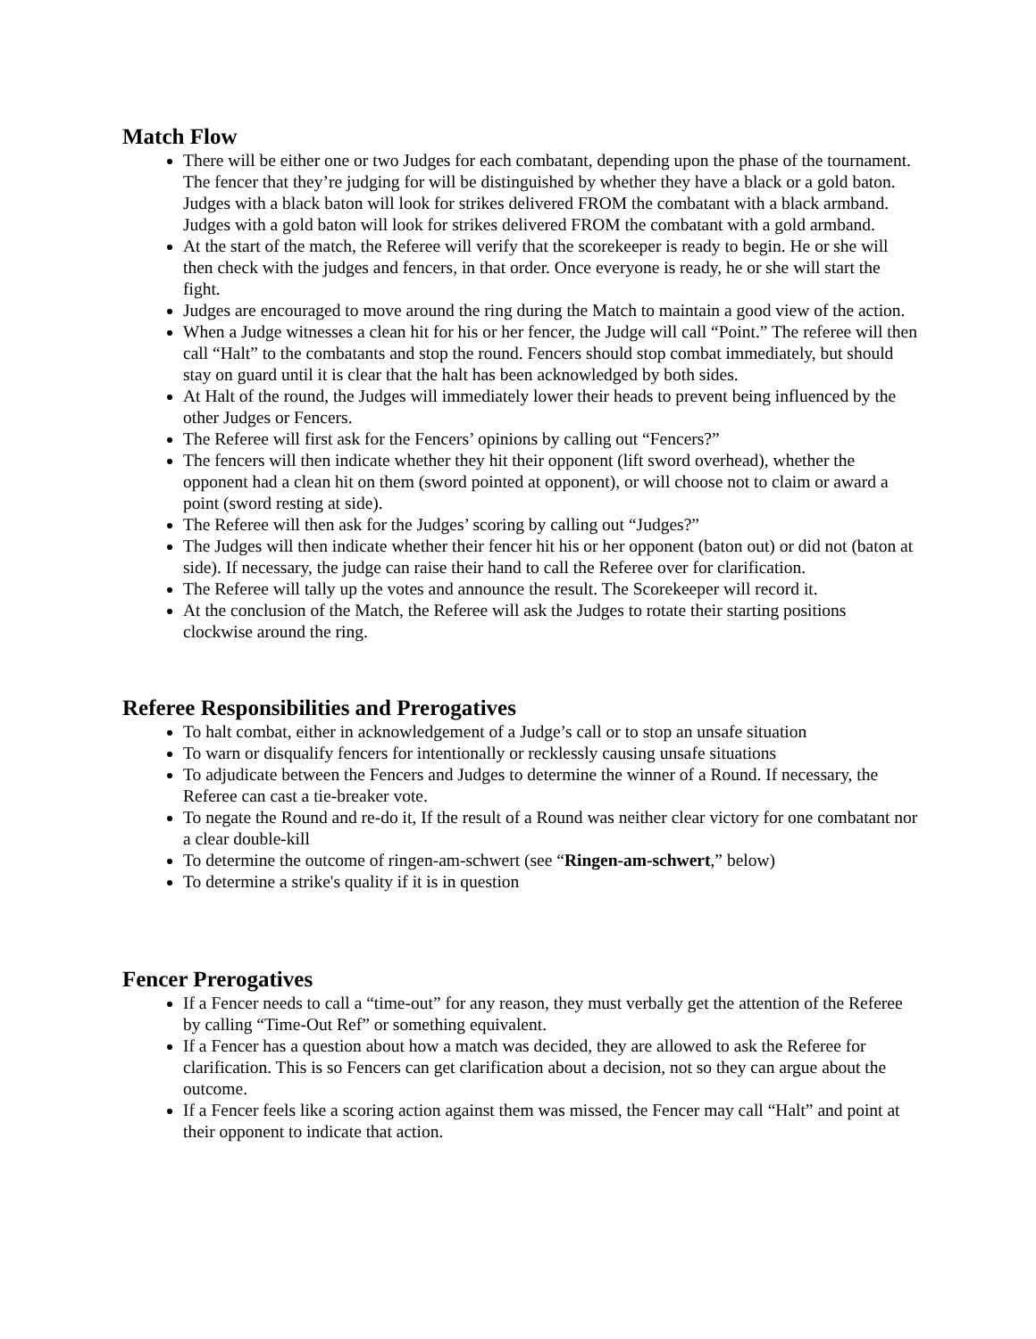Match Flow
There will be either one or two Judges for each combatant, depending upon the phase of the tournament. The fencer that they’re judging for will be distinguished by whether they have a black or a gold baton. Judges with a black baton will look for strikes delivered FROM the combatant with a black armband. Judges with a gold baton will look for strikes delivered FROM the combatant with a gold armband.
At the start of the match, the Referee will verify that the scorekeeper is ready to begin. He or she will then check with the judges and fencers, in that order. Once everyone is ready, he or she will start the fight.
Judges are encouraged to move around the ring during the Match to maintain a good view of the action.
When a Judge witnesses a clean hit for his or her fencer, the Judge will call “Point.” The referee will then call “Halt” to the combatants and stop the round. Fencers should stop combat immediately, but should stay on guard until it is clear that the halt has been acknowledged by both sides.
At Halt of the round, the Judges will immediately lower their heads to prevent being influenced by the other Judges or Fencers.
The Referee will first ask for the Fencers’ opinions by calling out “Fencers?”
The fencers will then indicate whether they hit their opponent (lift sword overhead), whether the opponent had a clean hit on them (sword pointed at opponent), or will choose not to claim or award a point (sword resting at side).
The Referee will then ask for the Judges’ scoring by calling out “Judges?”
The Judges will then indicate whether their fencer hit his or her opponent (baton out) or did not (baton at side). If necessary, the judge can raise their hand to call the Referee over for clarification.
The Referee will tally up the votes and announce the result. The Scorekeeper will record it.
At the conclusion of the Match, the Referee will ask the Judges to rotate their starting positions clockwise around the ring.
Referee Responsibilities and Prerogatives
To halt combat, either in acknowledgement of a Judge’s call or to stop an unsafe situation
To warn or disqualify fencers for intentionally or recklessly causing unsafe situations
To adjudicate between the Fencers and Judges to determine the winner of a Round. If necessary, the Referee can cast a tie-breaker vote.
To negate the Round and re-do it, If the result of a Round was neither clear victory for one combatant nor a clear double-kill
To determine the outcome of ringen-am-schwert (see “Ringen-am-schwert,” below)
To determine a strike's quality if it is in question
Fencer Prerogatives
If a Fencer needs to call a “time-out” for any reason, they must verbally get the attention of the Referee by calling “Time-Out Ref” or something equivalent.
If a Fencer has a question about how a match was decided, they are allowed to ask the Referee for clarification. This is so Fencers can get clarification about a decision, not so they can argue about the outcome.
If a Fencer feels like a scoring action against them was missed, the Fencer may call “Halt” and point at their opponent to indicate that action.